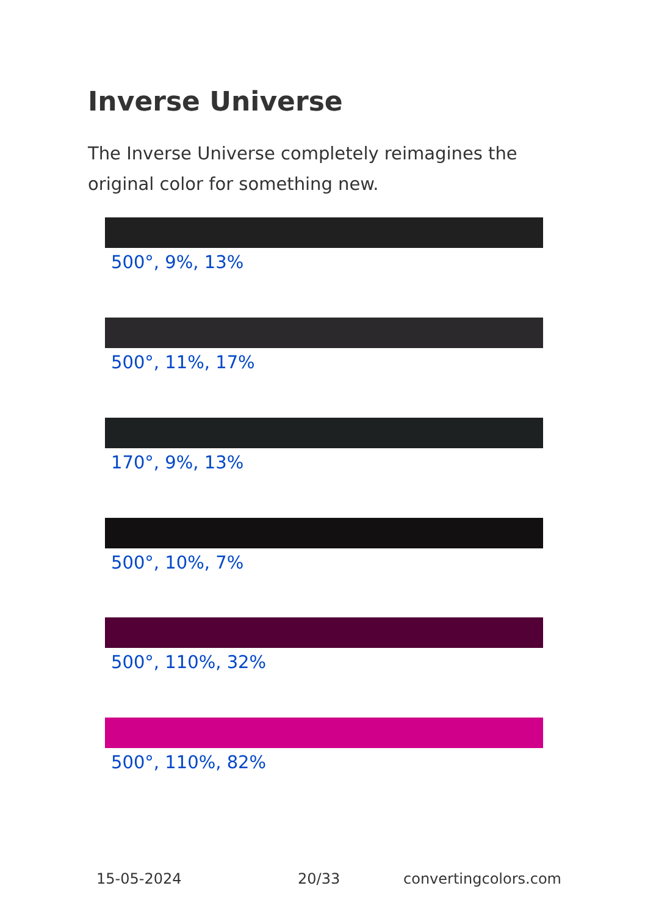Inverse Universe
The Inverse Universe completely reimagines the original color for something new.
500°, 9%, 13%
500°, 11%, 17%
170°, 9%, 13%
500°, 10%, 7%
500°, 110%, 32%
500°, 110%, 82%
15-05-2024 20/33 convertingcolors.com